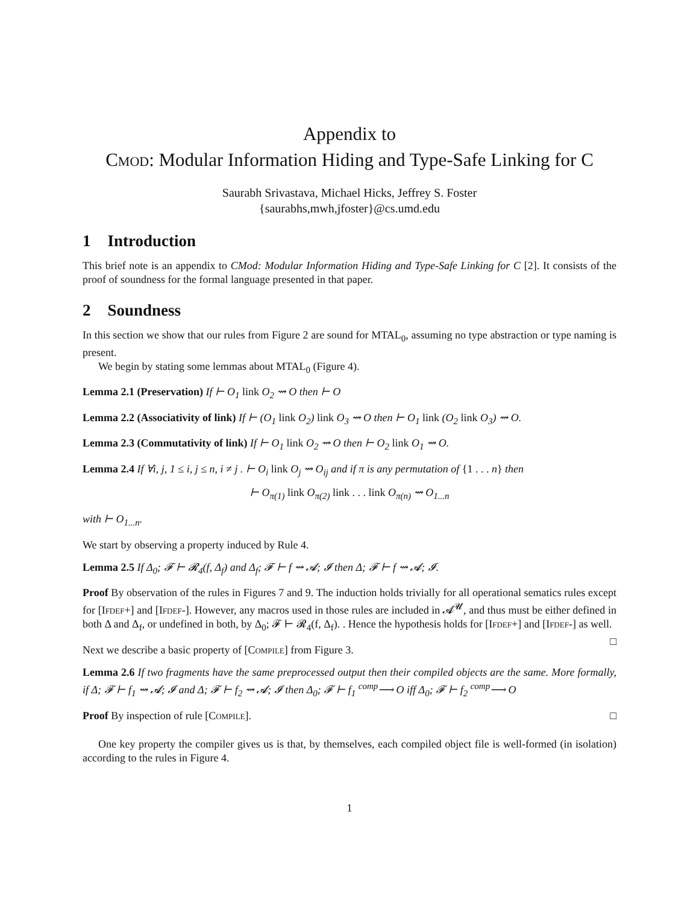Appendix to
Cmod: Modular Information Hiding and Type-Safe Linking for C
Saurabh Srivastava, Michael Hicks, Jeffrey S. Foster
{saurabhs,mwh,jfoster}@cs.umd.edu
1 Introduction
This brief note is an appendix to CMod: Modular Information Hiding and Type-Safe Linking for C [2]. It consists of the proof of soundness for the formal language presented in that paper.
2 Soundness
In this section we show that our rules from Figure 2 are sound for MTAL<sub>0</sub>, assuming no type abstraction or type naming is present.
We begin by stating some lemmas about MTAL<sub>0</sub> (Figure 4).
Lemma 2.1 (Preservation) If ⊢ O<sub>1</sub> link O<sub>2</sub> ⇝ O then ⊢ O
Lemma 2.2 (Associativity of link) If ⊢ (O<sub>1</sub> link O<sub>2</sub>) link O<sub>3</sub> ⇝ O then ⊢ O<sub>1</sub> link (O<sub>2</sub> link O<sub>3</sub>) ⇝ O.
Lemma 2.3 (Commutativity of link) If ⊢ O<sub>1</sub> link O<sub>2</sub> ⇝ O then ⊢ O<sub>2</sub> link O<sub>1</sub> ⇝ O.
Lemma 2.4 If ∀i, j, 1 ≤ i, j ≤ n, i ≠ j . ⊢ O<sub>i</sub> link O<sub>j</sub> ⇝ O<sub>ij</sub> and if π is any permutation of {1 . . . n} then
⊢ O<sub>π(1)</sub> link O<sub>π(2)</sub> link . . . link O<sub>π(n)</sub> ⇝ O<sub>1...n</sub>
with ⊢ O<sub>1...n</sub>.
We start by observing a property induced by Rule 4.
Lemma 2.5 If Δ<sub>0</sub>; 𝓕 ⊢ 𝓡<sub>4</sub>(f, Δ<sub>f</sub>) and Δ<sub>f</sub>; 𝓕 ⊢ f ⇝ 𝓐; 𝓘 then Δ; 𝓕 ⊢ f ⇝ 𝓐; 𝓘.
Proof By observation of the rules in Figures 7 and 9. The induction holds trivially for all operational sematics rules except for [Ifdef+] and [Ifdef-]. However, any macros used in those rules are included in 𝓐<sup>𝓤</sup>, and thus must be either defined in both Δ and Δ<sub>f</sub>, or undefined in both, by Δ<sub>0</sub>; 𝓕 ⊢ 𝓡<sub>4</sub>(f, Δ<sub>f</sub>). . Hence the hypothesis holds for [Ifdef+] and [Ifdef-] as well. □
Next we describe a basic property of [Compile] from Figure 3.
Lemma 2.6 If two fragments have the same preprocessed output then their compiled objects are the same. More formally, if Δ; 𝓕 ⊢ f<sub>1</sub> ⇝ 𝓐; 𝓘 and Δ; 𝓕 ⊢ f<sub>2</sub> ⇝ 𝓐; 𝓘 then Δ<sub>0</sub>; 𝓕 ⊢ f<sub>1</sub> <sup>comp</sup>⟶ O iff Δ<sub>0</sub>; 𝓕 ⊢ f<sub>2</sub> <sup>comp</sup>⟶ O
Proof By inspection of rule [Compile]. □
One key property the compiler gives us is that, by themselves, each compiled object file is well-formed (in isolation) according to the rules in Figure 4.
1